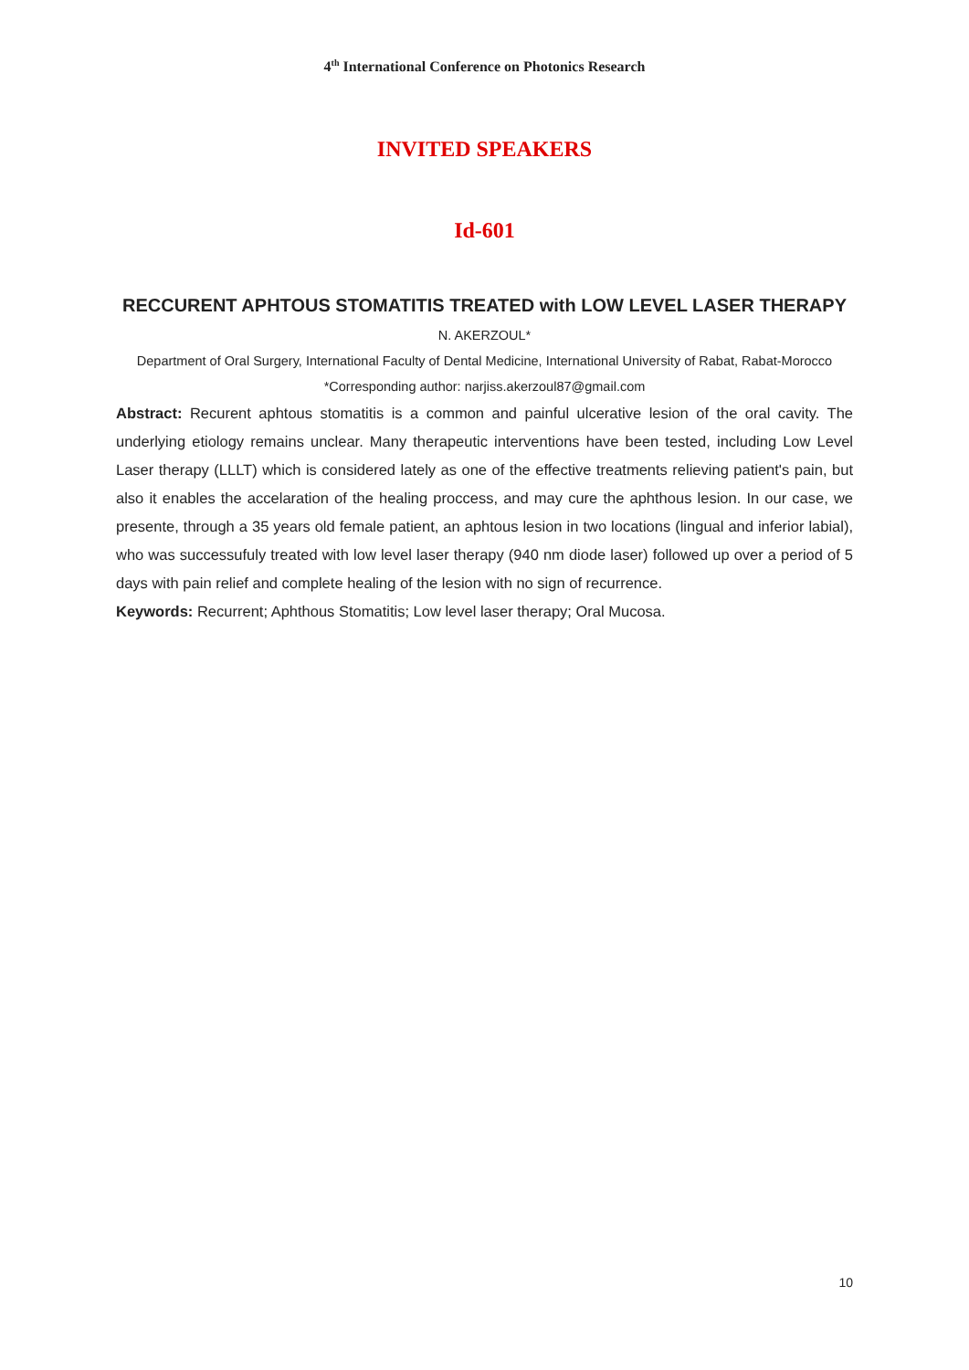4<sup>th</sup> International Conference on Photonics Research
INVITED SPEAKERS
Id-601
RECCURENT APHTOUS STOMATITIS TREATED with LOW LEVEL LASER THERAPY
N. AKERZOUL*
Department of Oral Surgery, International Faculty of Dental Medicine, International University of Rabat, Rabat-Morocco
*Corresponding author: narjiss.akerzoul87@gmail.com
Abstract: Recurent aphtous stomatitis is a common and painful ulcerative lesion of the oral cavity. The underlying etiology remains unclear. Many therapeutic interventions have been tested, including Low Level Laser therapy (LLLT) which is considered lately as one of the effective treatments relieving patient's pain, but also it enables the accelaration of the healing proccess, and may cure the aphthous lesion. In our case, we presente, through a 35 years old female patient, an aphtous lesion in two locations (lingual and inferior labial), who was successufuly treated with low level laser therapy (940 nm diode laser) followed up over a period of 5 days with pain relief and complete healing of the lesion with no sign of recurrence.
Keywords: Recurrent; Aphthous Stomatitis; Low level laser therapy; Oral Mucosa.
10